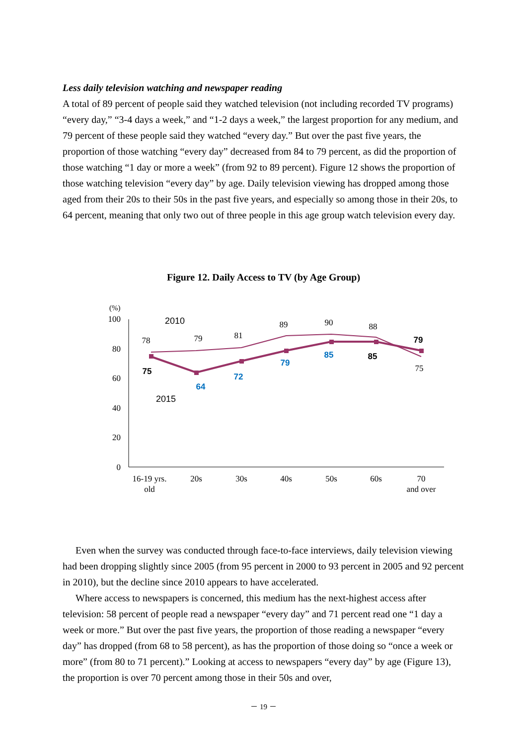Less daily television watching and newspaper reading
A total of 89 percent of people said they watched television (not including recorded TV programs) “every day,” “3-4 days a week,” and “1-2 days a week,” the largest proportion for any medium, and 79 percent of these people said they watched “every day.” But over the past five years, the proportion of those watching “every day” decreased from 84 to 79 percent, as did the proportion of those watching “1 day or more a week” (from 92 to 89 percent). Figure 12 shows the proportion of those watching television “every day” by age. Daily television viewing has dropped among those aged from their 20s to their 50s in the past five years, and especially so among those in their 20s, to 64 percent, meaning that only two out of three people in this age group watch television every day.
Figure 12. Daily Access to TV (by Age Group)
(%)
100
80
60
40
20
0
78
79
81
89
90
88
75
75
64
72
79
85
85
79
2010
2015
16-19 yrs.
old
20s
30s
40s
50s
60s
70
and over
Even when the survey was conducted through face-to-face interviews, daily television viewing had been dropping slightly since 2005 (from 95 percent in 2000 to 93 percent in 2005 and 92 percent in 2010), but the decline since 2010 appears to have accelerated.
Where access to newspapers is concerned, this medium has the next-highest access after television: 58 percent of people read a newspaper “every day” and 71 percent read one “1 day a week or more.” But over the past five years, the proportion of those reading a newspaper “every day” has dropped (from 68 to 58 percent), as has the proportion of those doing so “once a week or more” (from 80 to 71 percent).” Looking at access to newspapers “every day” by age (Figure 13), the proportion is over 70 percent among those in their 50s and over,
－ 19 －